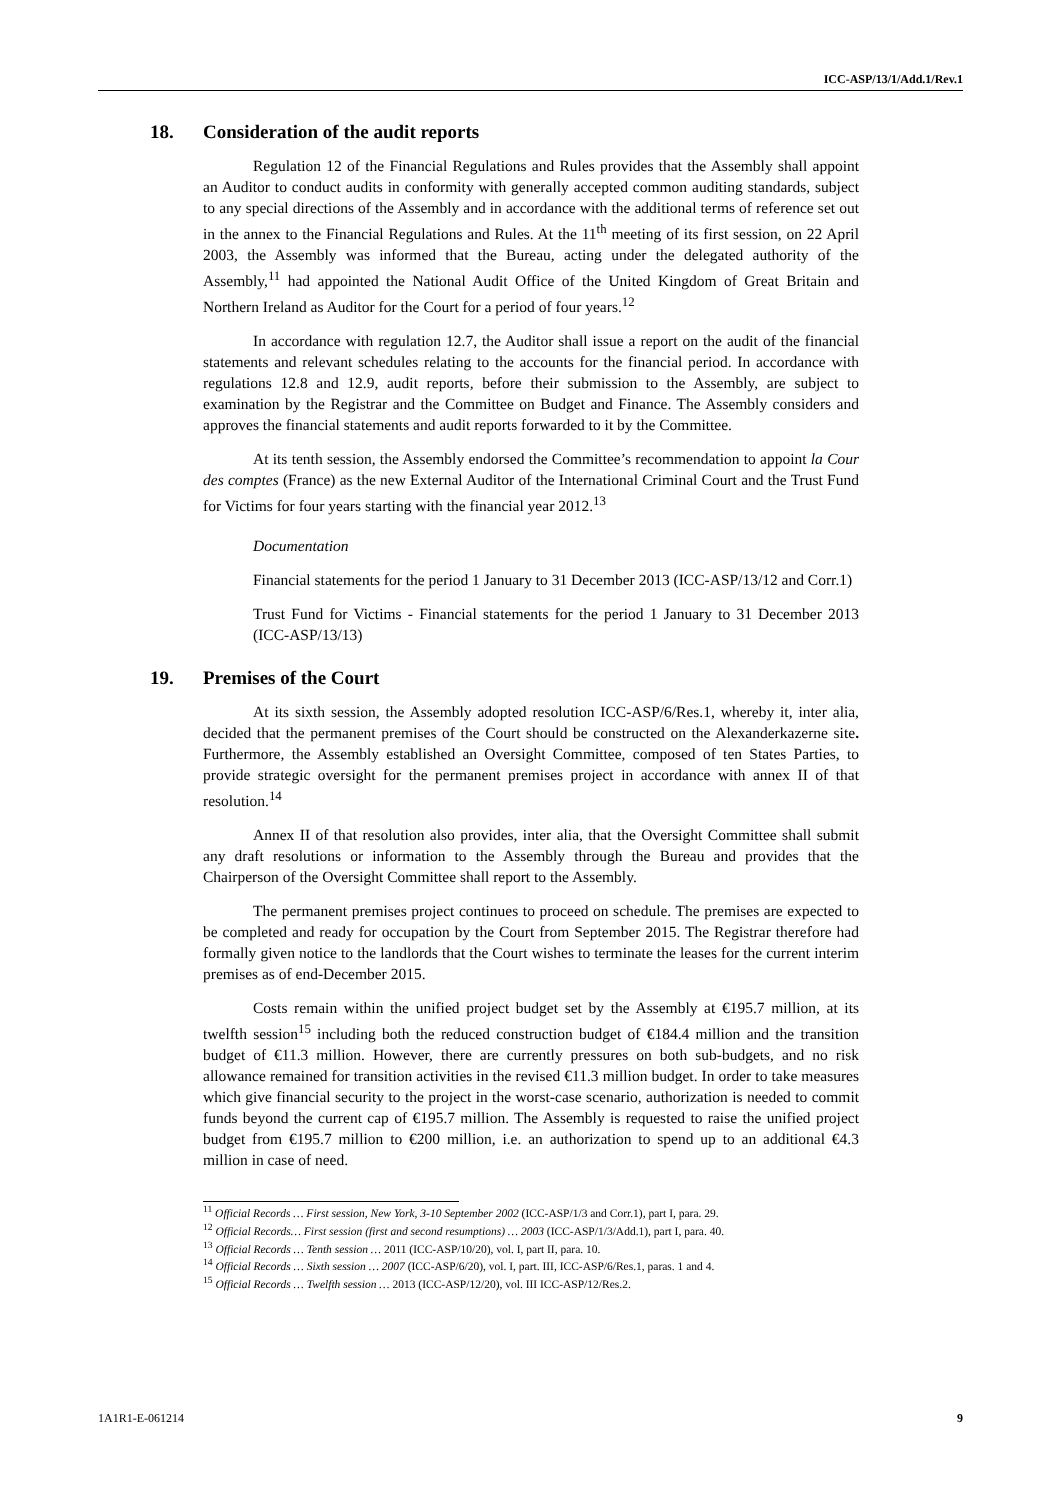ICC-ASP/13/1/Add.1/Rev.1
18. Consideration of the audit reports
Regulation 12 of the Financial Regulations and Rules provides that the Assembly shall appoint an Auditor to conduct audits in conformity with generally accepted common auditing standards, subject to any special directions of the Assembly and in accordance with the additional terms of reference set out in the annex to the Financial Regulations and Rules. At the 11<sup>th</sup> meeting of its first session, on 22 April 2003, the Assembly was informed that the Bureau, acting under the delegated authority of the Assembly,<sup>11</sup> had appointed the National Audit Office of the United Kingdom of Great Britain and Northern Ireland as Auditor for the Court for a period of four years.<sup>12</sup>
In accordance with regulation 12.7, the Auditor shall issue a report on the audit of the financial statements and relevant schedules relating to the accounts for the financial period. In accordance with regulations 12.8 and 12.9, audit reports, before their submission to the Assembly, are subject to examination by the Registrar and the Committee on Budget and Finance. The Assembly considers and approves the financial statements and audit reports forwarded to it by the Committee.
At its tenth session, the Assembly endorsed the Committee’s recommendation to appoint la Cour des comptes (France) as the new External Auditor of the International Criminal Court and the Trust Fund for Victims for four years starting with the financial year 2012.<sup>13</sup>
Documentation
Financial statements for the period 1 January to 31 December 2013 (ICC-ASP/13/12 and Corr.1)
Trust Fund for Victims - Financial statements for the period 1 January to 31 December 2013 (ICC-ASP/13/13)
19. Premises of the Court
At its sixth session, the Assembly adopted resolution ICC-ASP/6/Res.1, whereby it, inter alia, decided that the permanent premises of the Court should be constructed on the Alexanderkazerne site. Furthermore, the Assembly established an Oversight Committee, composed of ten States Parties, to provide strategic oversight for the permanent premises project in accordance with annex II of that resolution.<sup>14</sup>
Annex II of that resolution also provides, inter alia, that the Oversight Committee shall submit any draft resolutions or information to the Assembly through the Bureau and provides that the Chairperson of the Oversight Committee shall report to the Assembly.
The permanent premises project continues to proceed on schedule. The premises are expected to be completed and ready for occupation by the Court from September 2015. The Registrar therefore had formally given notice to the landlords that the Court wishes to terminate the leases for the current interim premises as of end-December 2015.
Costs remain within the unified project budget set by the Assembly at €195.7 million, at its twelfth session<sup>15</sup> including both the reduced construction budget of €184.4 million and the transition budget of €11.3 million. However, there are currently pressures on both sub-budgets, and no risk allowance remained for transition activities in the revised €11.3 million budget. In order to take measures which give financial security to the project in the worst-case scenario, authorization is needed to commit funds beyond the current cap of €195.7 million. The Assembly is requested to raise the unified project budget from €195.7 million to €200 million, i.e. an authorization to spend up to an additional €4.3 million in case of need.
<sup>11</sup> Official Records … First session, New York, 3-10 September 2002 (ICC-ASP/1/3 and Corr.1), part I, para. 29.
<sup>12</sup> Official Records… First session (first and second resumptions) … 2003 (ICC-ASP/1/3/Add.1), part I, para. 40.
<sup>13</sup> Official Records … Tenth session … 2011 (ICC-ASP/10/20), vol. I, part II, para. 10.
<sup>14</sup> Official Records … Sixth session … 2007 (ICC-ASP/6/20), vol. I, part. III, ICC-ASP/6/Res.1, paras. 1 and 4.
<sup>15</sup> Official Records … Twelfth session … 2013 (ICC-ASP/12/20), vol. III ICC-ASP/12/Res.2.
1A1R1-E-061214 9